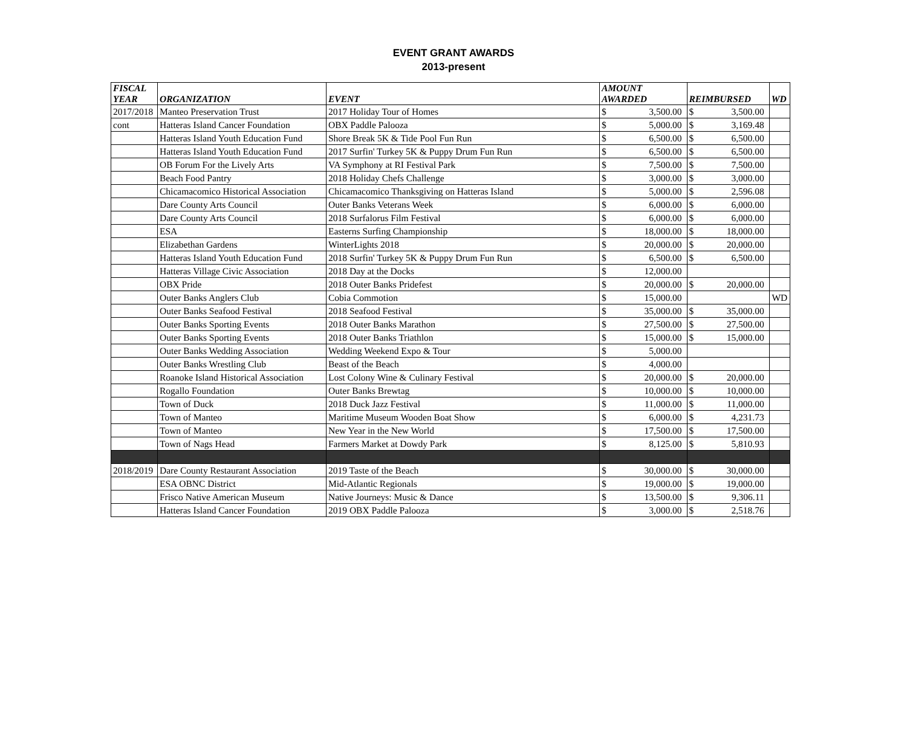EVENT GRANT AWARDS
2013-present
| FISCAL YEAR | ORGANIZATION | EVENT | AMOUNT AWARDED | | REIMBURSED | | WD |
| --- | --- | --- | --- | --- | --- | --- | --- |
| 2017/2018 | Manteo Preservation Trust | 2017 Holiday Tour of Homes | $ | 3,500.00 | $ | 3,500.00 | |
| cont | Hatteras Island Cancer Foundation | OBX Paddle Palooza | $ | 5,000.00 | $ | 3,169.48 | |
| | Hatteras Island Youth Education Fund | Shore Break 5K & Tide Pool Fun Run | $ | 6,500.00 | $ | 6,500.00 | |
| | Hatteras Island Youth Education Fund | 2017 Surfin' Turkey 5K & Puppy Drum Fun Run | $ | 6,500.00 | $ | 6,500.00 | |
| | OB Forum For the Lively Arts | VA Symphony at RI Festival Park | $ | 7,500.00 | $ | 7,500.00 | |
| | Beach Food Pantry | 2018 Holiday Chefs Challenge | $ | 3,000.00 | $ | 3,000.00 | |
| | Chicamacomico Historical Association | Chicamacomico Thanksgiving on Hatteras Island | $ | 5,000.00 | $ | 2,596.08 | |
| | Dare County Arts Council | Outer Banks Veterans Week | $ | 6,000.00 | $ | 6,000.00 | |
| | Dare County Arts Council | 2018 Surfalorus Film Festival | $ | 6,000.00 | $ | 6,000.00 | |
| | ESA | Easterns Surfing Championship | $ | 18,000.00 | $ | 18,000.00 | |
| | Elizabethan Gardens | WinterLights 2018 | $ | 20,000.00 | $ | 20,000.00 | |
| | Hatteras Island Youth Education Fund | 2018 Surfin' Turkey 5K & Puppy Drum Fun Run | $ | 6,500.00 | $ | 6,500.00 | |
| | Hatteras Village Civic Association | 2018 Day at the Docks | $ | 12,000.00 | | | |
| | OBX Pride | 2018 Outer Banks Pridefest | $ | 20,000.00 | $ | 20,000.00 | |
| | Outer Banks Anglers Club | Cobia Commotion | $ | 15,000.00 | | | WD |
| | Outer Banks Seafood Festival | 2018 Seafood Festival | $ | 35,000.00 | $ | 35,000.00 | |
| | Outer Banks Sporting Events | 2018 Outer Banks Marathon | $ | 27,500.00 | $ | 27,500.00 | |
| | Outer Banks Sporting Events | 2018 Outer Banks Triathlon | $ | 15,000.00 | $ | 15,000.00 | |
| | Outer Banks Wedding Association | Wedding Weekend Expo & Tour | $ | 5,000.00 | | | |
| | Outer Banks Wrestling Club | Beast of the Beach | $ | 4,000.00 | | | |
| | Roanoke Island Historical Association | Lost Colony Wine & Culinary Festival | $ | 20,000.00 | $ | 20,000.00 | |
| | Rogallo Foundation | Outer Banks Brewtag | $ | 10,000.00 | $ | 10,000.00 | |
| | Town of Duck | 2018 Duck Jazz Festival | $ | 11,000.00 | $ | 11,000.00 | |
| | Town of Manteo | Maritime Museum Wooden Boat Show | $ | 6,000.00 | $ | 4,231.73 | |
| | Town of Manteo | New Year in the New World | $ | 17,500.00 | $ | 17,500.00 | |
| | Town of Nags Head | Farmers Market at Dowdy Park | $ | 8,125.00 | $ | 5,810.93 | |
| 2018/2019 | Dare County Restaurant Association | 2019 Taste of the Beach | $ | 30,000.00 | $ | 30,000.00 | |
| | ESA OBNC District | Mid-Atlantic Regionals | $ | 19,000.00 | $ | 19,000.00 | |
| | Frisco Native American Museum | Native Journeys: Music & Dance | $ | 13,500.00 | $ | 9,306.11 | |
| | Hatteras Island Cancer Foundation | 2019 OBX Paddle Palooza | $ | 3,000.00 | $ | 2,518.76 | |